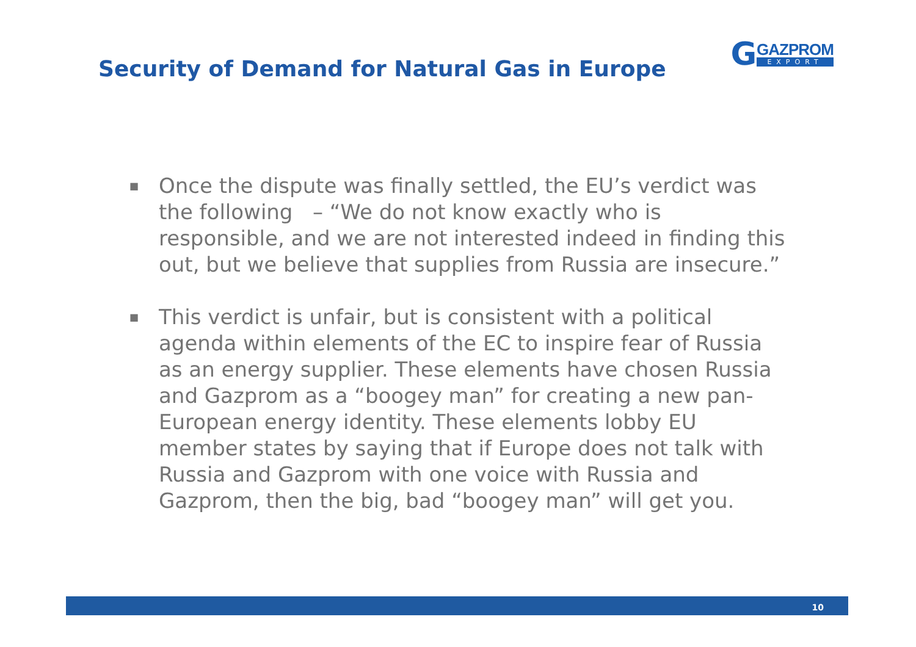Security of Demand for Natural Gas in Europe
G
GAZPROM
EXPORT
■ Once the dispute was finally settled, the EU’s verdict was the following – “We do not know exactly who is responsible, and we are not interested indeed in finding this out, but we believe that supplies from Russia are insecure.”
■ This verdict is unfair, but is consistent with a political agenda within elements of the EC to inspire fear of Russia as an energy supplier. These elements have chosen Russia and Gazprom as a “boogey man” for creating a new pan-European energy identity. These elements lobby EU member states by saying that if Europe does not talk with Russia and Gazprom with one voice with Russia and Gazprom, then the big, bad “boogey man” will get you.
10